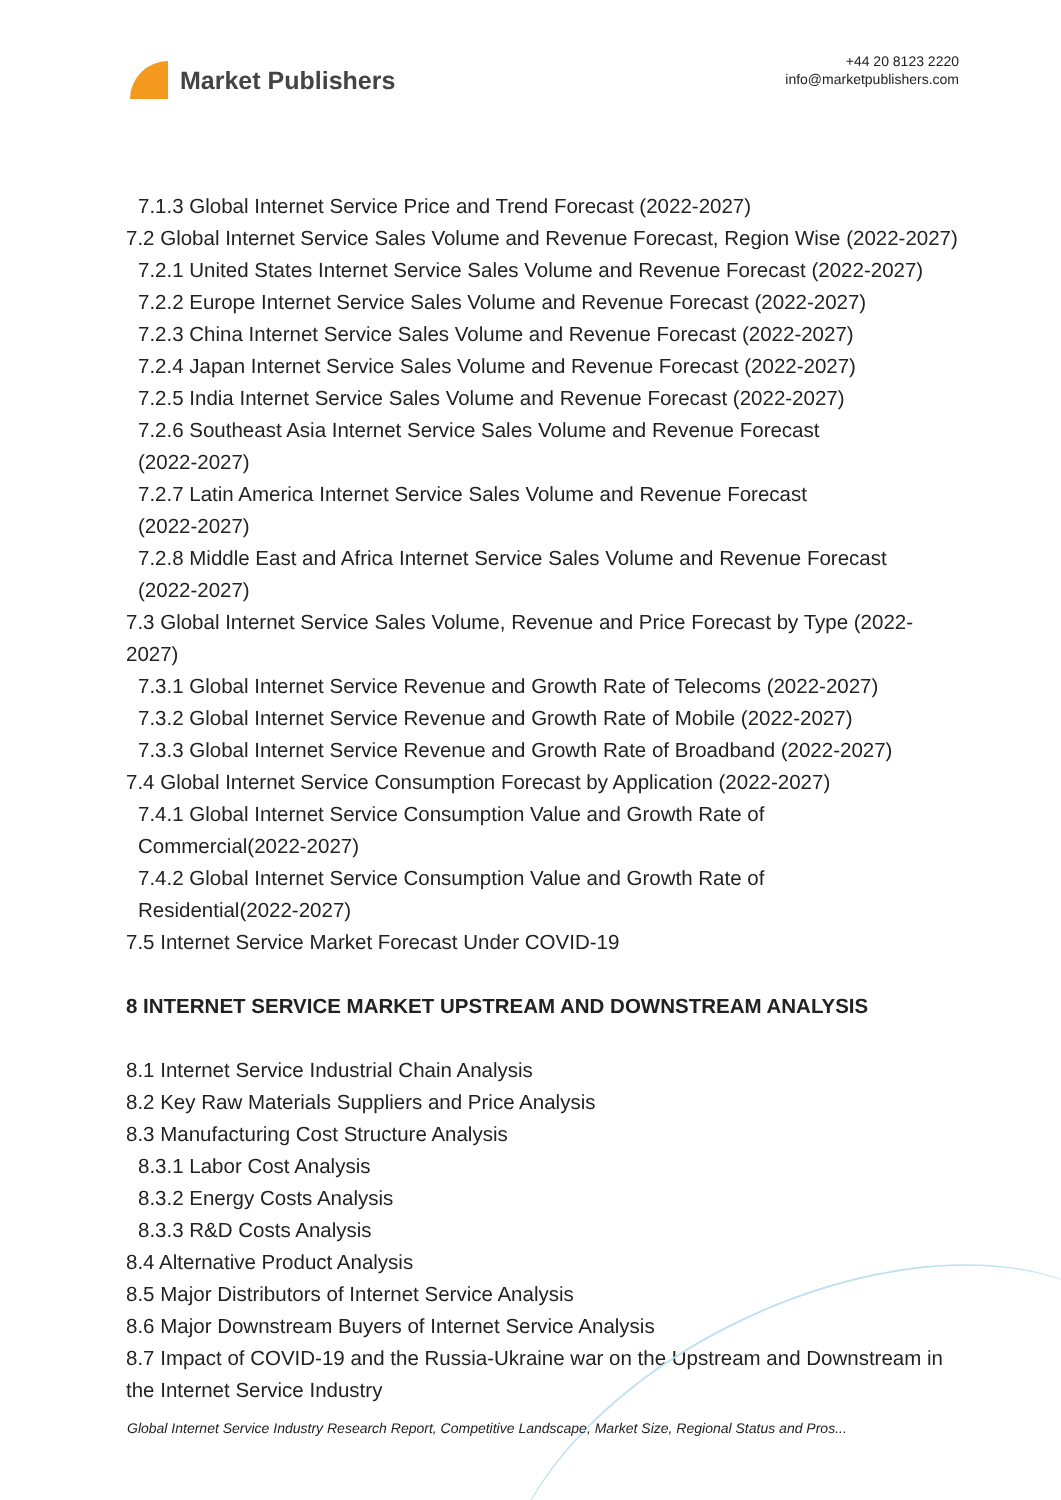Market Publishers
+44 20 8123 2220
info@marketpublishers.com
7.1.3 Global Internet Service Price and Trend Forecast (2022-2027)
7.2 Global Internet Service Sales Volume and Revenue Forecast, Region Wise (2022-2027)
7.2.1 United States Internet Service Sales Volume and Revenue Forecast (2022-2027)
7.2.2 Europe Internet Service Sales Volume and Revenue Forecast (2022-2027)
7.2.3 China Internet Service Sales Volume and Revenue Forecast (2022-2027)
7.2.4 Japan Internet Service Sales Volume and Revenue Forecast (2022-2027)
7.2.5 India Internet Service Sales Volume and Revenue Forecast (2022-2027)
7.2.6 Southeast Asia Internet Service Sales Volume and Revenue Forecast
(2022-2027)
7.2.7 Latin America Internet Service Sales Volume and Revenue Forecast
(2022-2027)
7.2.8 Middle East and Africa Internet Service Sales Volume and Revenue Forecast
(2022-2027)
7.3 Global Internet Service Sales Volume, Revenue and Price Forecast by Type (2022-2027)
7.3.1 Global Internet Service Revenue and Growth Rate of Telecoms (2022-2027)
7.3.2 Global Internet Service Revenue and Growth Rate of Mobile (2022-2027)
7.3.3 Global Internet Service Revenue and Growth Rate of Broadband (2022-2027)
7.4 Global Internet Service Consumption Forecast by Application (2022-2027)
7.4.1 Global Internet Service Consumption Value and Growth Rate of
Commercial(2022-2027)
7.4.2 Global Internet Service Consumption Value and Growth Rate of
Residential(2022-2027)
7.5 Internet Service Market Forecast Under COVID-19
8 INTERNET SERVICE MARKET UPSTREAM AND DOWNSTREAM ANALYSIS
8.1 Internet Service Industrial Chain Analysis
8.2 Key Raw Materials Suppliers and Price Analysis
8.3 Manufacturing Cost Structure Analysis
8.3.1 Labor Cost Analysis
8.3.2 Energy Costs Analysis
8.3.3 R&D Costs Analysis
8.4 Alternative Product Analysis
8.5 Major Distributors of Internet Service Analysis
8.6 Major Downstream Buyers of Internet Service Analysis
8.7 Impact of COVID-19 and the Russia-Ukraine war on the Upstream and Downstream in the Internet Service Industry
Global Internet Service Industry Research Report, Competitive Landscape, Market Size, Regional Status and Pros...